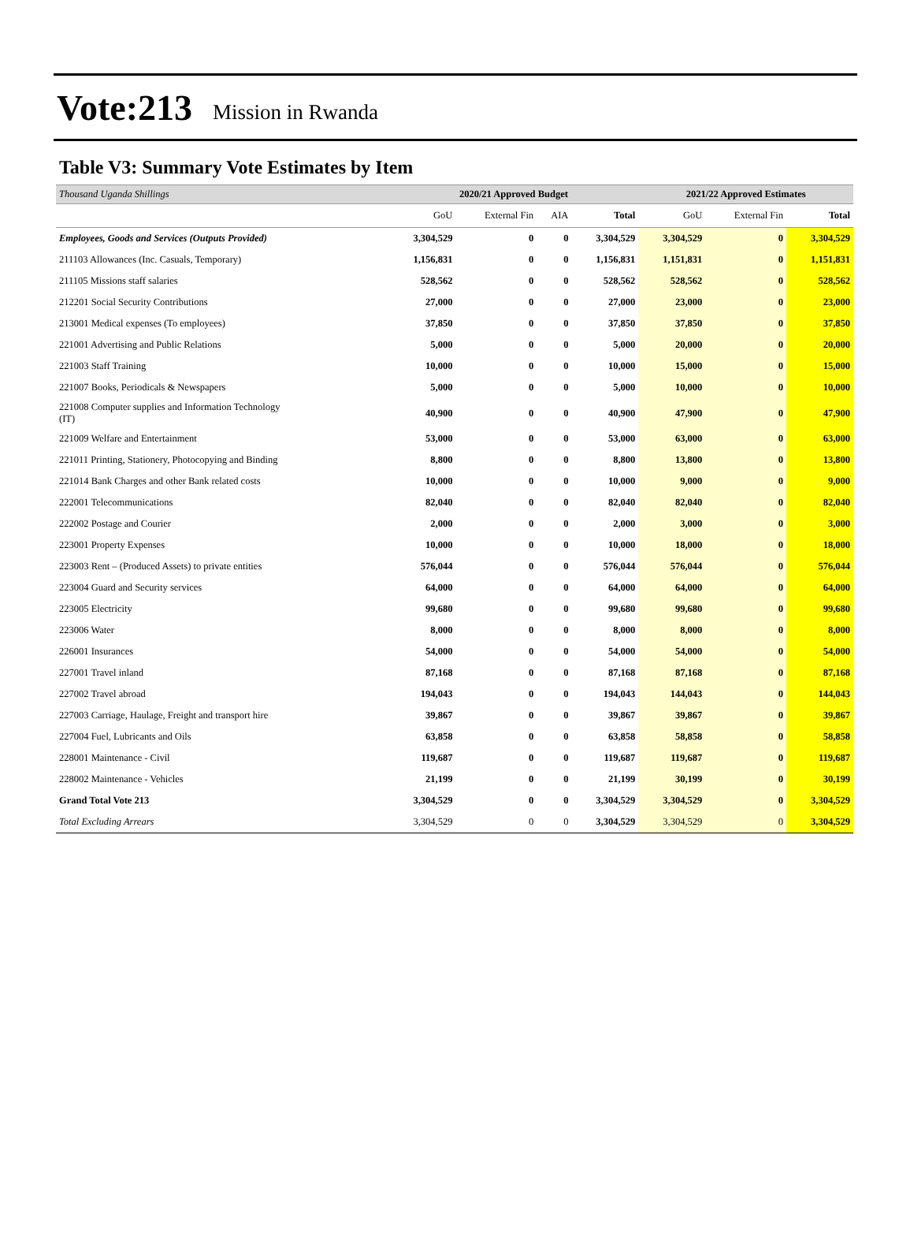Vote:213 Mission in Rwanda
Table V3: Summary Vote Estimates by Item
| Thousand Uganda Shillings | 2020/21 Approved Budget | | | | 2021/22 Approved Estimates | | |
| --- | --- | --- | --- | --- | --- | --- | --- |
| | GoU | External Fin | AIA | Total | GoU | External Fin | Total |
| Employees, Goods and Services (Outputs Provided) | 3,304,529 | 0 | 0 | 3,304,529 | 3,304,529 | 0 | 3,304,529 |
| 211103 Allowances (Inc. Casuals, Temporary) | 1,156,831 | 0 | 0 | 1,156,831 | 1,151,831 | 0 | 1,151,831 |
| 211105 Missions staff salaries | 528,562 | 0 | 0 | 528,562 | 528,562 | 0 | 528,562 |
| 212201 Social Security Contributions | 27,000 | 0 | 0 | 27,000 | 23,000 | 0 | 23,000 |
| 213001 Medical expenses (To employees) | 37,850 | 0 | 0 | 37,850 | 37,850 | 0 | 37,850 |
| 221001 Advertising and Public Relations | 5,000 | 0 | 0 | 5,000 | 20,000 | 0 | 20,000 |
| 221003 Staff Training | 10,000 | 0 | 0 | 10,000 | 15,000 | 0 | 15,000 |
| 221007 Books, Periodicals & Newspapers | 5,000 | 0 | 0 | 5,000 | 10,000 | 0 | 10,000 |
| 221008 Computer supplies and Information Technology (IT) | 40,900 | 0 | 0 | 40,900 | 47,900 | 0 | 47,900 |
| 221009 Welfare and Entertainment | 53,000 | 0 | 0 | 53,000 | 63,000 | 0 | 63,000 |
| 221011 Printing, Stationery, Photocopying and Binding | 8,800 | 0 | 0 | 8,800 | 13,800 | 0 | 13,800 |
| 221014 Bank Charges and other Bank related costs | 10,000 | 0 | 0 | 10,000 | 9,000 | 0 | 9,000 |
| 222001 Telecommunications | 82,040 | 0 | 0 | 82,040 | 82,040 | 0 | 82,040 |
| 222002 Postage and Courier | 2,000 | 0 | 0 | 2,000 | 3,000 | 0 | 3,000 |
| 223001 Property Expenses | 10,000 | 0 | 0 | 10,000 | 18,000 | 0 | 18,000 |
| 223003 Rent – (Produced Assets) to private entities | 576,044 | 0 | 0 | 576,044 | 576,044 | 0 | 576,044 |
| 223004 Guard and Security services | 64,000 | 0 | 0 | 64,000 | 64,000 | 0 | 64,000 |
| 223005 Electricity | 99,680 | 0 | 0 | 99,680 | 99,680 | 0 | 99,680 |
| 223006 Water | 8,000 | 0 | 0 | 8,000 | 8,000 | 0 | 8,000 |
| 226001 Insurances | 54,000 | 0 | 0 | 54,000 | 54,000 | 0 | 54,000 |
| 227001 Travel inland | 87,168 | 0 | 0 | 87,168 | 87,168 | 0 | 87,168 |
| 227002 Travel abroad | 194,043 | 0 | 0 | 194,043 | 144,043 | 0 | 144,043 |
| 227003 Carriage, Haulage, Freight and transport hire | 39,867 | 0 | 0 | 39,867 | 39,867 | 0 | 39,867 |
| 227004 Fuel, Lubricants and Oils | 63,858 | 0 | 0 | 63,858 | 58,858 | 0 | 58,858 |
| 228001 Maintenance - Civil | 119,687 | 0 | 0 | 119,687 | 119,687 | 0 | 119,687 |
| 228002 Maintenance - Vehicles | 21,199 | 0 | 0 | 21,199 | 30,199 | 0 | 30,199 |
| Grand Total Vote 213 | 3,304,529 | 0 | 0 | 3,304,529 | 3,304,529 | 0 | 3,304,529 |
| Total Excluding Arrears | 3,304,529 | 0 | 0 | 3,304,529 | 3,304,529 | 0 | 3,304,529 |